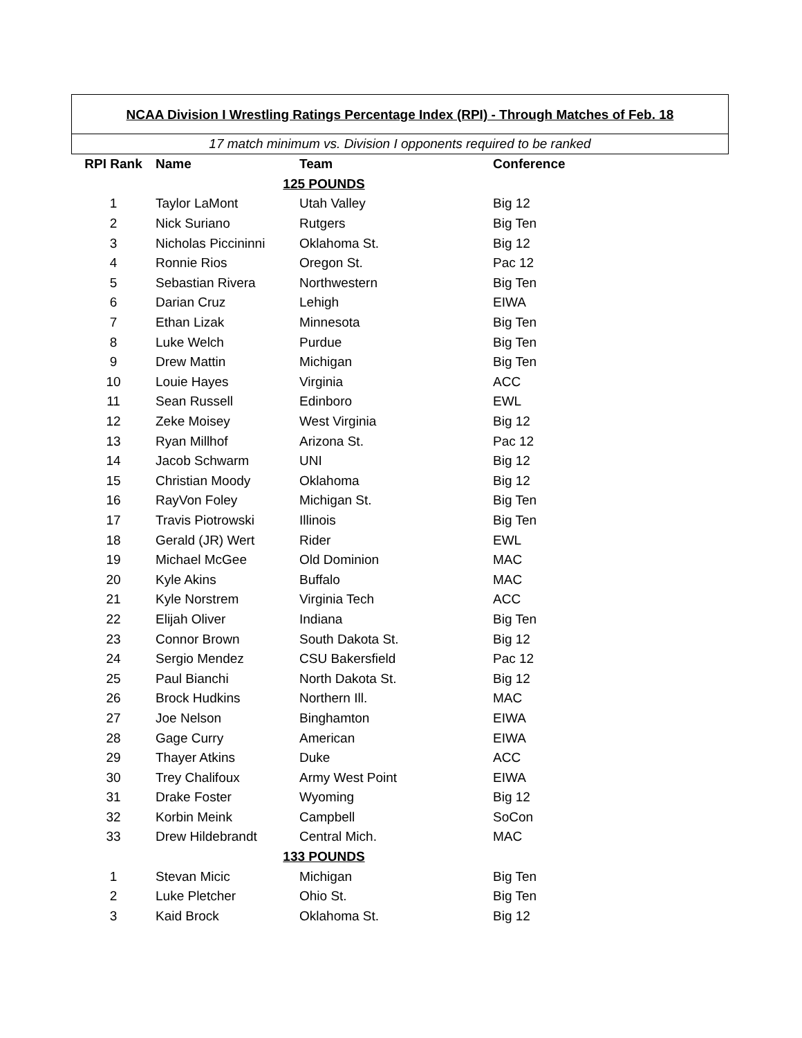NCAA Division I Wrestling Ratings Percentage Index (RPI) - Through Matches of Feb. 18
17 match minimum vs. Division I opponents required to be ranked
| RPI Rank | Name | Team | Conference |
| --- | --- | --- | --- |
| 125 POUNDS | | | |
| 1 | Taylor LaMont | Utah Valley | Big 12 |
| 2 | Nick Suriano | Rutgers | Big Ten |
| 3 | Nicholas Piccininni | Oklahoma St. | Big 12 |
| 4 | Ronnie Rios | Oregon St. | Pac 12 |
| 5 | Sebastian Rivera | Northwestern | Big Ten |
| 6 | Darian Cruz | Lehigh | EIWA |
| 7 | Ethan Lizak | Minnesota | Big Ten |
| 8 | Luke Welch | Purdue | Big Ten |
| 9 | Drew Mattin | Michigan | Big Ten |
| 10 | Louie Hayes | Virginia | ACC |
| 11 | Sean Russell | Edinboro | EWL |
| 12 | Zeke Moisey | West Virginia | Big 12 |
| 13 | Ryan Millhof | Arizona St. | Pac 12 |
| 14 | Jacob Schwarm | UNI | Big 12 |
| 15 | Christian Moody | Oklahoma | Big 12 |
| 16 | RayVon Foley | Michigan St. | Big Ten |
| 17 | Travis Piotrowski | Illinois | Big Ten |
| 18 | Gerald (JR) Wert | Rider | EWL |
| 19 | Michael McGee | Old Dominion | MAC |
| 20 | Kyle Akins | Buffalo | MAC |
| 21 | Kyle Norstrem | Virginia Tech | ACC |
| 22 | Elijah Oliver | Indiana | Big Ten |
| 23 | Connor Brown | South Dakota St. | Big 12 |
| 24 | Sergio Mendez | CSU Bakersfield | Pac 12 |
| 25 | Paul Bianchi | North Dakota St. | Big 12 |
| 26 | Brock Hudkins | Northern Ill. | MAC |
| 27 | Joe Nelson | Binghamton | EIWA |
| 28 | Gage Curry | American | EIWA |
| 29 | Thayer Atkins | Duke | ACC |
| 30 | Trey Chalifoux | Army West Point | EIWA |
| 31 | Drake Foster | Wyoming | Big 12 |
| 32 | Korbin Meink | Campbell | SoCon |
| 33 | Drew Hildebrandt | Central Mich. | MAC |
| 133 POUNDS | | | |
| 1 | Stevan Micic | Michigan | Big Ten |
| 2 | Luke Pletcher | Ohio St. | Big Ten |
| 3 | Kaid Brock | Oklahoma St. | Big 12 |